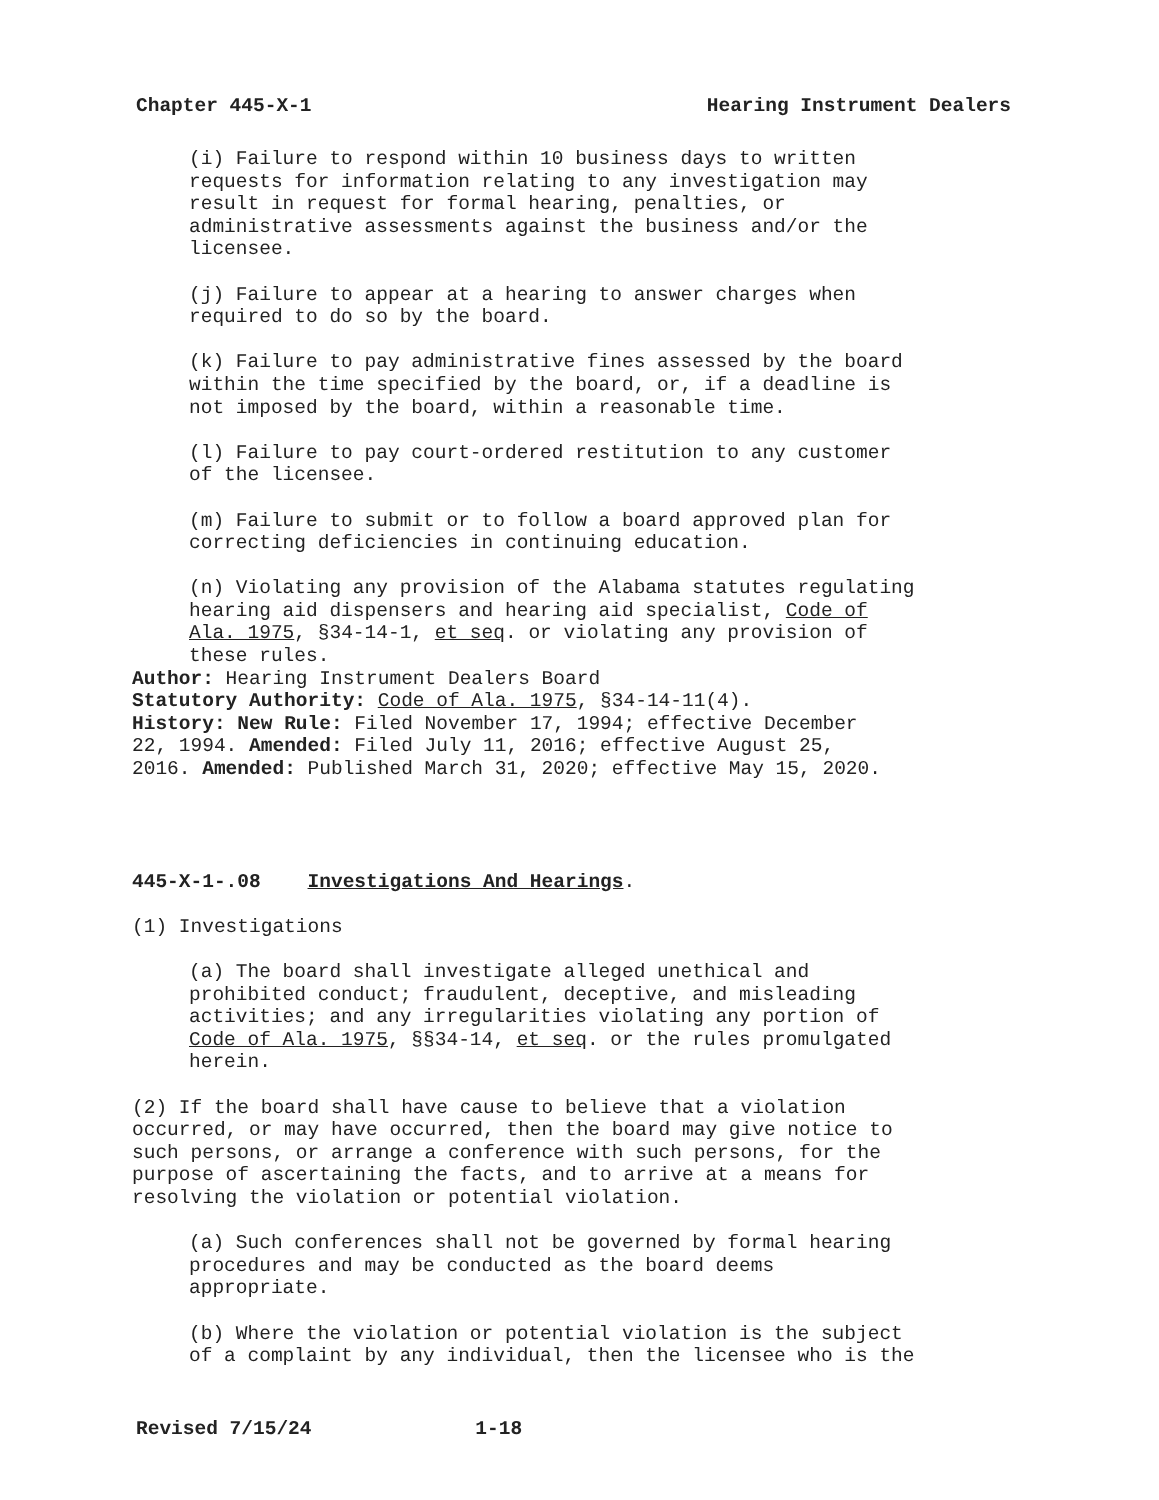Chapter 445-X-1 Hearing Instrument Dealers
(i) Failure to respond within 10 business days to written requests for information relating to any investigation may result in request for formal hearing, penalties, or administrative assessments against the business and/or the licensee.
(j) Failure to appear at a hearing to answer charges when required to do so by the board.
(k) Failure to pay administrative fines assessed by the board within the time specified by the board, or, if a deadline is not imposed by the board, within a reasonable time.
(l) Failure to pay court-ordered restitution to any customer of the licensee.
(m) Failure to submit or to follow a board approved plan for correcting deficiencies in continuing education.
(n) Violating any provision of the Alabama statutes regulating hearing aid dispensers and hearing aid specialist, Code of Ala. 1975, §34-14-1, et seq. or violating any provision of these rules.
Author: Hearing Instrument Dealers Board Statutory Authority: Code of Ala. 1975, §34-14-11(4). History: New Rule: Filed November 17, 1994; effective December 22, 1994. Amended: Filed July 11, 2016; effective August 25, 2016. Amended: Published March 31, 2020; effective May 15, 2020.
445-X-1-.08 Investigations And Hearings.
(1) Investigations
(a) The board shall investigate alleged unethical and prohibited conduct; fraudulent, deceptive, and misleading activities; and any irregularities violating any portion of Code of Ala. 1975, §§34-14, et seq. or the rules promulgated herein.
(2) If the board shall have cause to believe that a violation occurred, or may have occurred, then the board may give notice to such persons, or arrange a conference with such persons, for the purpose of ascertaining the facts, and to arrive at a means for resolving the violation or potential violation.
(a) Such conferences shall not be governed by formal hearing procedures and may be conducted as the board deems appropriate.
(b) Where the violation or potential violation is the subject of a complaint by any individual, then the licensee who is the
Revised 7/15/24 1-18